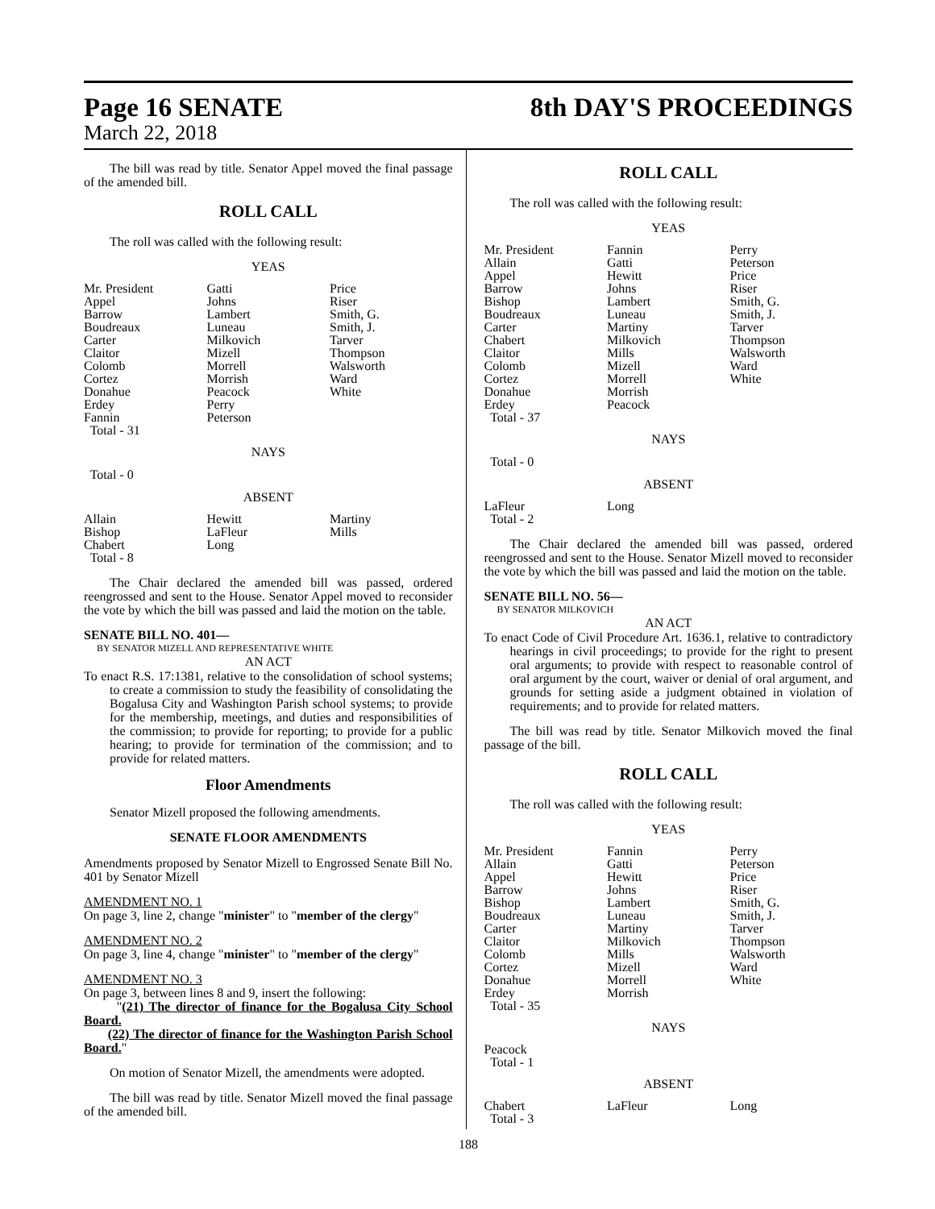Page 16 SENATE
March 22, 2018
8th DAY'S PROCEEDINGS
The bill was read by title. Senator Appel moved the final passage of the amended bill.
ROLL CALL
The roll was called with the following result:
YEAS
| Mr. President | Gatti | Price |
| Appel | Johns | Riser |
| Barrow | Lambert | Smith, G. |
| Boudreaux | Luneau | Smith, J. |
| Carter | Milkovich | Tarver |
| Claitor | Mizell | Thompson |
| Colomb | Morrell | Walsworth |
| Cortez | Morrish | Ward |
| Donahue | Peacock | White |
| Erdey | Perry | |
| Fannin | Peterson | |
| Total - 31 | | |
NAYS
Total - 0
ABSENT
| Allain | Hewitt | Martiny |
| Bishop | LaFleur | Mills |
| Chabert | Long | |
| Total - 8 | | |
The Chair declared the amended bill was passed, ordered reengrossed and sent to the House. Senator Appel moved to reconsider the vote by which the bill was passed and laid the motion on the table.
SENATE BILL NO. 401—
BY SENATOR MIZELL AND REPRESENTATIVE WHITE
AN ACT
To enact R.S. 17:1381, relative to the consolidation of school systems; to create a commission to study the feasibility of consolidating the Bogalusa City and Washington Parish school systems; to provide for the membership, meetings, and duties and responsibilities of the commission; to provide for reporting; to provide for a public hearing; to provide for termination of the commission; and to provide for related matters.
Floor Amendments
Senator Mizell proposed the following amendments.
SENATE FLOOR AMENDMENTS
Amendments proposed by Senator Mizell to Engrossed Senate Bill No. 401 by Senator Mizell
AMENDMENT NO. 1
On page 3, line 2, change "minister" to "member of the clergy"
AMENDMENT NO. 2
On page 3, line 4, change "minister" to "member of the clergy"
AMENDMENT NO. 3
On page 3, between lines 8 and 9, insert the following:
"(21) The director of finance for the Bogalusa City School Board.
(22) The director of finance for the Washington Parish School Board."
On motion of Senator Mizell, the amendments were adopted.
The bill was read by title. Senator Mizell moved the final passage of the amended bill.
ROLL CALL
The roll was called with the following result:
YEAS
| Mr. President | Fannin | Perry |
| Allain | Gatti | Peterson |
| Appel | Hewitt | Price |
| Barrow | Johns | Riser |
| Bishop | Lambert | Smith, G. |
| Boudreaux | Luneau | Smith, J. |
| Carter | Martiny | Tarver |
| Chabert | Milkovich | Thompson |
| Claitor | Mills | Walsworth |
| Colomb | Mizell | Ward |
| Cortez | Morrell | White |
| Donahue | Morrish | |
| Erdey | Peacock | |
| Total - 37 | | |
NAYS
Total - 0
ABSENT
| LaFleur | Long | |
| Total - 2 | | |
The Chair declared the amended bill was passed, ordered reengrossed and sent to the House. Senator Mizell moved to reconsider the vote by which the bill was passed and laid the motion on the table.
SENATE BILL NO. 56—
BY SENATOR MILKOVICH
AN ACT
To enact Code of Civil Procedure Art. 1636.1, relative to contradictory hearings in civil proceedings; to provide for the right to present oral arguments; to provide with respect to reasonable control of oral argument by the court, waiver or denial of oral argument, and grounds for setting aside a judgment obtained in violation of requirements; and to provide for related matters.
The bill was read by title. Senator Milkovich moved the final passage of the bill.
ROLL CALL
The roll was called with the following result:
YEAS
| Mr. President | Fannin | Perry |
| Allain | Gatti | Peterson |
| Appel | Hewitt | Price |
| Barrow | Johns | Riser |
| Bishop | Lambert | Smith, G. |
| Boudreaux | Luneau | Smith, J. |
| Carter | Martiny | Tarver |
| Claitor | Milkovich | Thompson |
| Colomb | Mills | Walsworth |
| Cortez | Mizell | Ward |
| Donahue | Morrell | White |
| Erdey | Morrish | |
| Total - 35 | | |
NAYS
| Peacock | | |
| Total - 1 | | |
ABSENT
| Chabert | LaFleur | Long |
| Total - 3 | | |
188